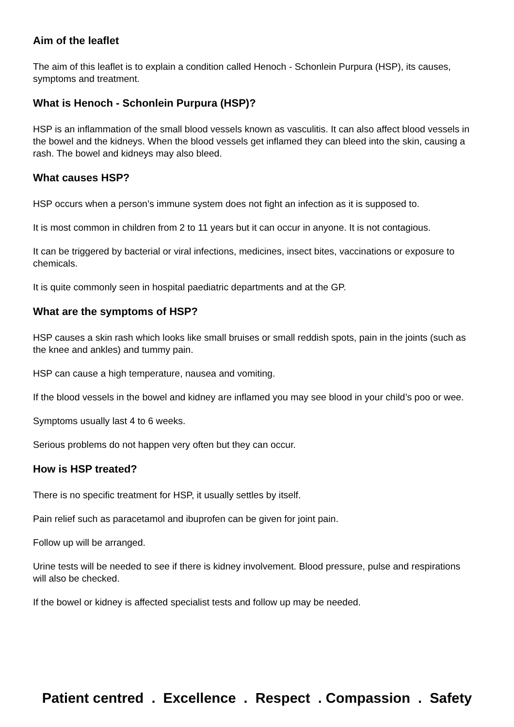Aim of the leaflet
The aim of this leaflet is to explain a condition called Henoch - Schonlein Purpura (HSP), its causes, symptoms and treatment.
What is Henoch - Schonlein Purpura (HSP)?
HSP is an inflammation of the small blood vessels known as vasculitis. It can also affect blood vessels in the bowel and the kidneys. When the blood vessels get inflamed they can bleed into the skin, causing a rash. The bowel and kidneys may also bleed.
What causes HSP?
HSP occurs when a person’s immune system does not fight an infection as it is supposed to.
It is most common in children from 2 to 11 years but it can occur in anyone. It is not contagious.
It can be triggered by bacterial or viral infections, medicines, insect bites, vaccinations or exposure to chemicals.
It is quite commonly seen in hospital paediatric departments and at the GP.
What are the symptoms of HSP?
HSP causes a skin rash which looks like small bruises or small reddish spots, pain in the joints (such as the knee and ankles) and tummy pain.
HSP can cause a high temperature, nausea and vomiting.
If the blood vessels in the bowel and kidney are inflamed you may see blood in your child’s poo or wee.
Symptoms usually last 4 to 6 weeks.
Serious problems do not happen very often but they can occur.
How is HSP treated?
There is no specific treatment for HSP, it usually settles by itself.
Pain relief such as paracetamol and ibuprofen can be given for joint pain.
Follow up will be arranged.
Urine tests will be needed to see if there is kidney involvement. Blood pressure, pulse and respirations will also be checked.
If the bowel or kidney is affected specialist tests and follow up may be needed.
Patient centred . Excellence . Respect . Compassion . Safety